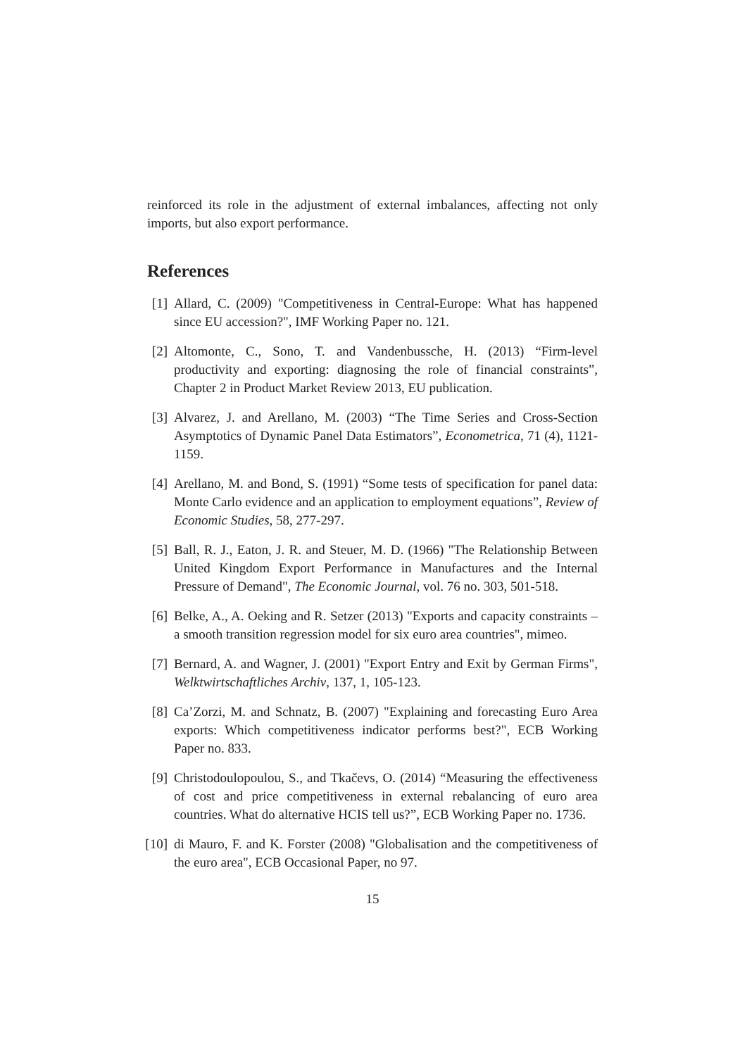reinforced its role in the adjustment of external imbalances, affecting not only imports, but also export performance.
References
[1] Allard, C. (2009) "Competitiveness in Central-Europe: What has happened since EU accession?", IMF Working Paper no. 121.
[2] Altomonte, C., Sono, T. and Vandenbussche, H. (2013) “Firm-level productivity and exporting: diagnosing the role of financial constraints”, Chapter 2 in Product Market Review 2013, EU publication.
[3] Alvarez, J. and Arellano, M. (2003) “The Time Series and Cross-Section Asymptotics of Dynamic Panel Data Estimators”, Econometrica, 71 (4), 1121-1159.
[4] Arellano, M. and Bond, S. (1991) “Some tests of specification for panel data: Monte Carlo evidence and an application to employment equations”, Review of Economic Studies, 58, 277-297.
[5] Ball, R. J., Eaton, J. R. and Steuer, M. D. (1966) "The Relationship Between United Kingdom Export Performance in Manufactures and the Internal Pressure of Demand", The Economic Journal, vol. 76 no. 303, 501-518.
[6] Belke, A., A. Oeking and R. Setzer (2013) "Exports and capacity constraints – a smooth transition regression model for six euro area countries", mimeo.
[7] Bernard, A. and Wagner, J. (2001) "Export Entry and Exit by German Firms", Welktwirtschaftliches Archiv, 137, 1, 105-123.
[8] Ca’Zorzi, M. and Schnatz, B. (2007) "Explaining and forecasting Euro Area exports: Which competitiveness indicator performs best?", ECB Working Paper no. 833.
[9] Christodoulopoulou, S., and Tkačevs, O. (2014) “Measuring the effectiveness of cost and price competitiveness in external rebalancing of euro area countries. What do alternative HCIS tell us?”, ECB Working Paper no. 1736.
[10] di Mauro, F. and K. Forster (2008) "Globalisation and the competitiveness of the euro area", ECB Occasional Paper, no 97.
15